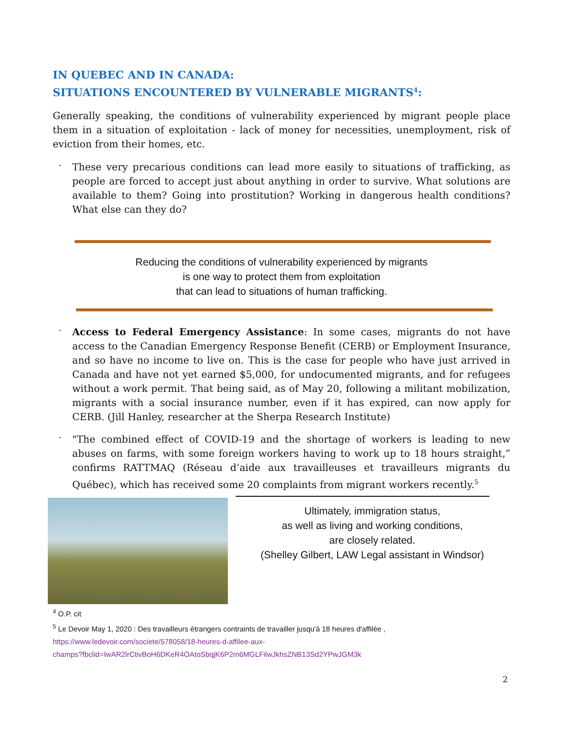IN QUEBEC AND IN CANADA:
SITUATIONS ENCOUNTERED BY VULNERABLE MIGRANTS<sup>4</sup>:
Generally speaking, the conditions of vulnerability experienced by migrant people place them in a situation of exploitation - lack of money for necessities, unemployment, risk of eviction from their homes, etc.
-
These very precarious conditions can lead more easily to situations of trafficking, as people are forced to accept just about anything in order to survive. What solutions are available to them? Going into prostitution? Working in dangerous health conditions? What else can they do?
Reducing the conditions of vulnerability experienced by migrants
is one way to protect them from exploitation
that can lead to situations of human trafficking.
-
Access to Federal Emergency Assistance: In some cases, migrants do not have access to the Canadian Emergency Response Benefit (CERB) or Employment Insurance, and so have no income to live on. This is the case for people who have just arrived in Canada and have not yet earned $5,000, for undocumented migrants, and for refugees without a work permit. That being said, as of May 20, following a militant mobilization, migrants with a social insurance number, even if it has expired, can now apply for CERB. (Jill Hanley, researcher at the Sherpa Research Institute)
-
"The combined effect of COVID-19 and the shortage of workers is leading to new abuses on farms, with some foreign workers having to work up to 18 hours straight,” confirms RATTMAQ (Réseau d’aide aux travailleuses et travailleurs migrants du Québec), which has received some 20 complaints from migrant workers recently.<sup>5</sup>
Ultimately, immigration status,
as well as living and working conditions,
are closely related.
(Shelley Gilbert, LAW Legal assistant in Windsor)
<sup>4</sup> O.P. cit
<sup>5</sup> Le Devoir May 1, 2020 : Des travailleurs étrangers contraints de travailler jusqu'à 18 heures d'affilée ,
https://www.ledevoir.com/societe/578058/18-heures-d-affilee-aux-
champs?fbclid=IwAR2lrCtivBoH6DKeR4OAtoSbqjK6P2m6MGLFilwJkhsZNB13Sd2YPwJGM3k
2